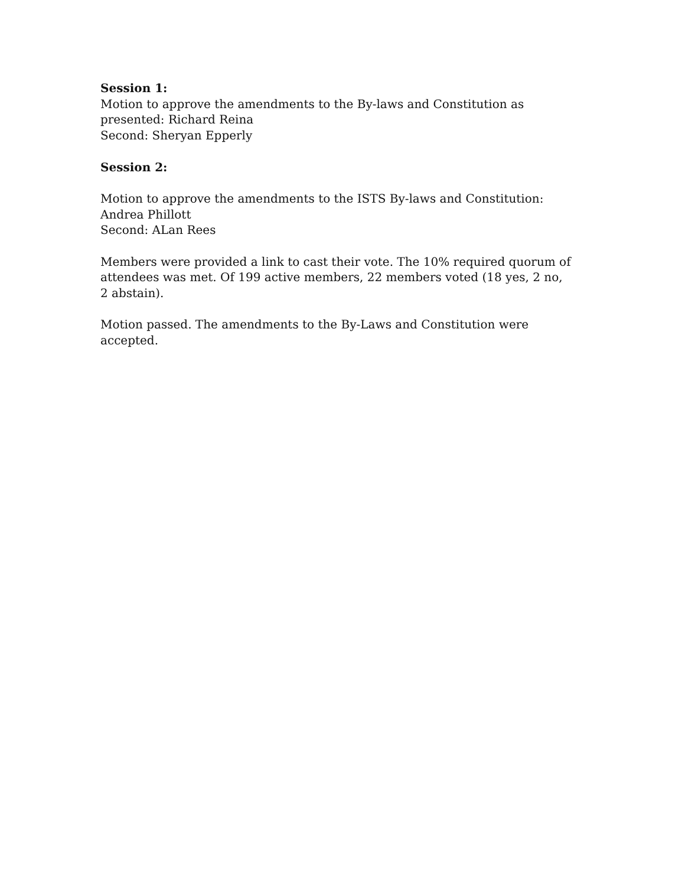Session 1:
Motion to approve the amendments to the By-laws and Constitution as presented: Richard Reina
Second: Sheryan Epperly
Session 2:
Motion to approve the amendments to the ISTS By-laws and Constitution: Andrea Phillott
Second: ALan Rees
Members were provided a link to cast their vote. The 10% required quorum of attendees was met. Of 199 active members, 22 members voted (18 yes, 2 no, 2 abstain).
Motion passed. The amendments to the By-Laws and Constitution were accepted.